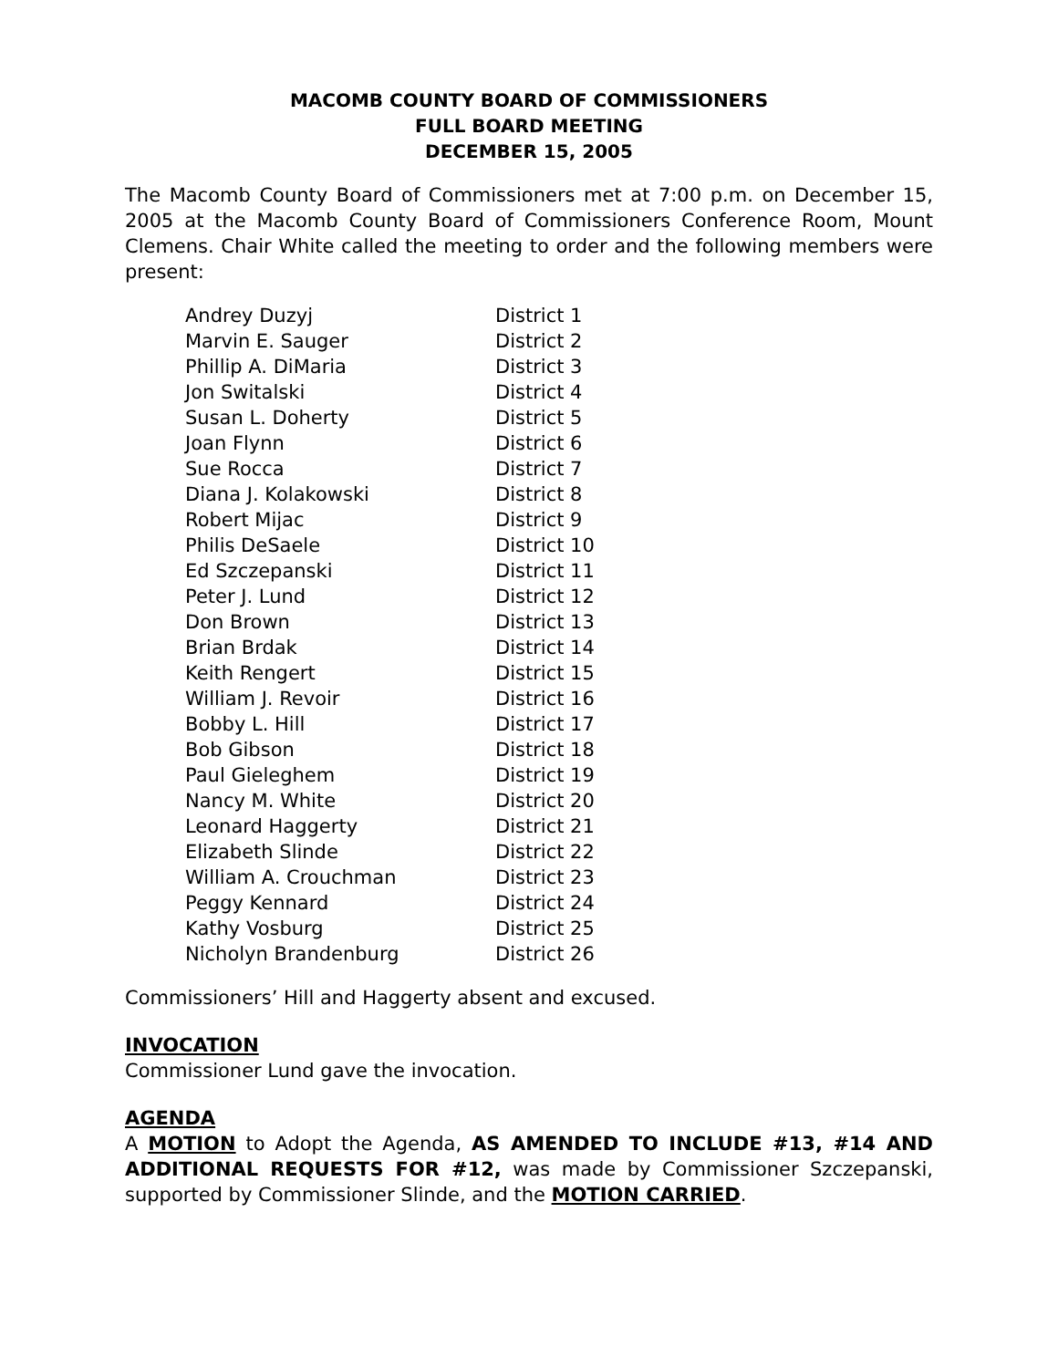MACOMB COUNTY BOARD OF COMMISSIONERS
FULL BOARD MEETING
DECEMBER 15, 2005
The Macomb County Board of Commissioners met at 7:00 p.m. on December 15, 2005 at the Macomb County Board of Commissioners Conference Room, Mount Clemens. Chair White called the meeting to order and the following members were present:
| Andrey Duzyj | District 1 |
| Marvin E. Sauger | District 2 |
| Phillip A. DiMaria | District 3 |
| Jon Switalski | District 4 |
| Susan L. Doherty | District 5 |
| Joan Flynn | District 6 |
| Sue Rocca | District 7 |
| Diana J. Kolakowski | District 8 |
| Robert Mijac | District 9 |
| Philis DeSaele | District 10 |
| Ed Szczepanski | District 11 |
| Peter J. Lund | District 12 |
| Don Brown | District 13 |
| Brian Brdak | District 14 |
| Keith Rengert | District 15 |
| William J. Revoir | District 16 |
| Bobby L. Hill | District 17 |
| Bob Gibson | District 18 |
| Paul Gieleghem | District 19 |
| Nancy M. White | District 20 |
| Leonard Haggerty | District 21 |
| Elizabeth Slinde | District 22 |
| William A. Crouchman | District 23 |
| Peggy Kennard | District 24 |
| Kathy Vosburg | District 25 |
| Nicholyn Brandenburg | District 26 |
Commissioners’ Hill and Haggerty absent and excused.
INVOCATION
Commissioner Lund gave the invocation.
AGENDA
A MOTION to Adopt the Agenda, AS AMENDED TO INCLUDE #13, #14 AND ADDITIONAL REQUESTS FOR #12, was made by Commissioner Szczepanski, supported by Commissioner Slinde, and the MOTION CARRIED.